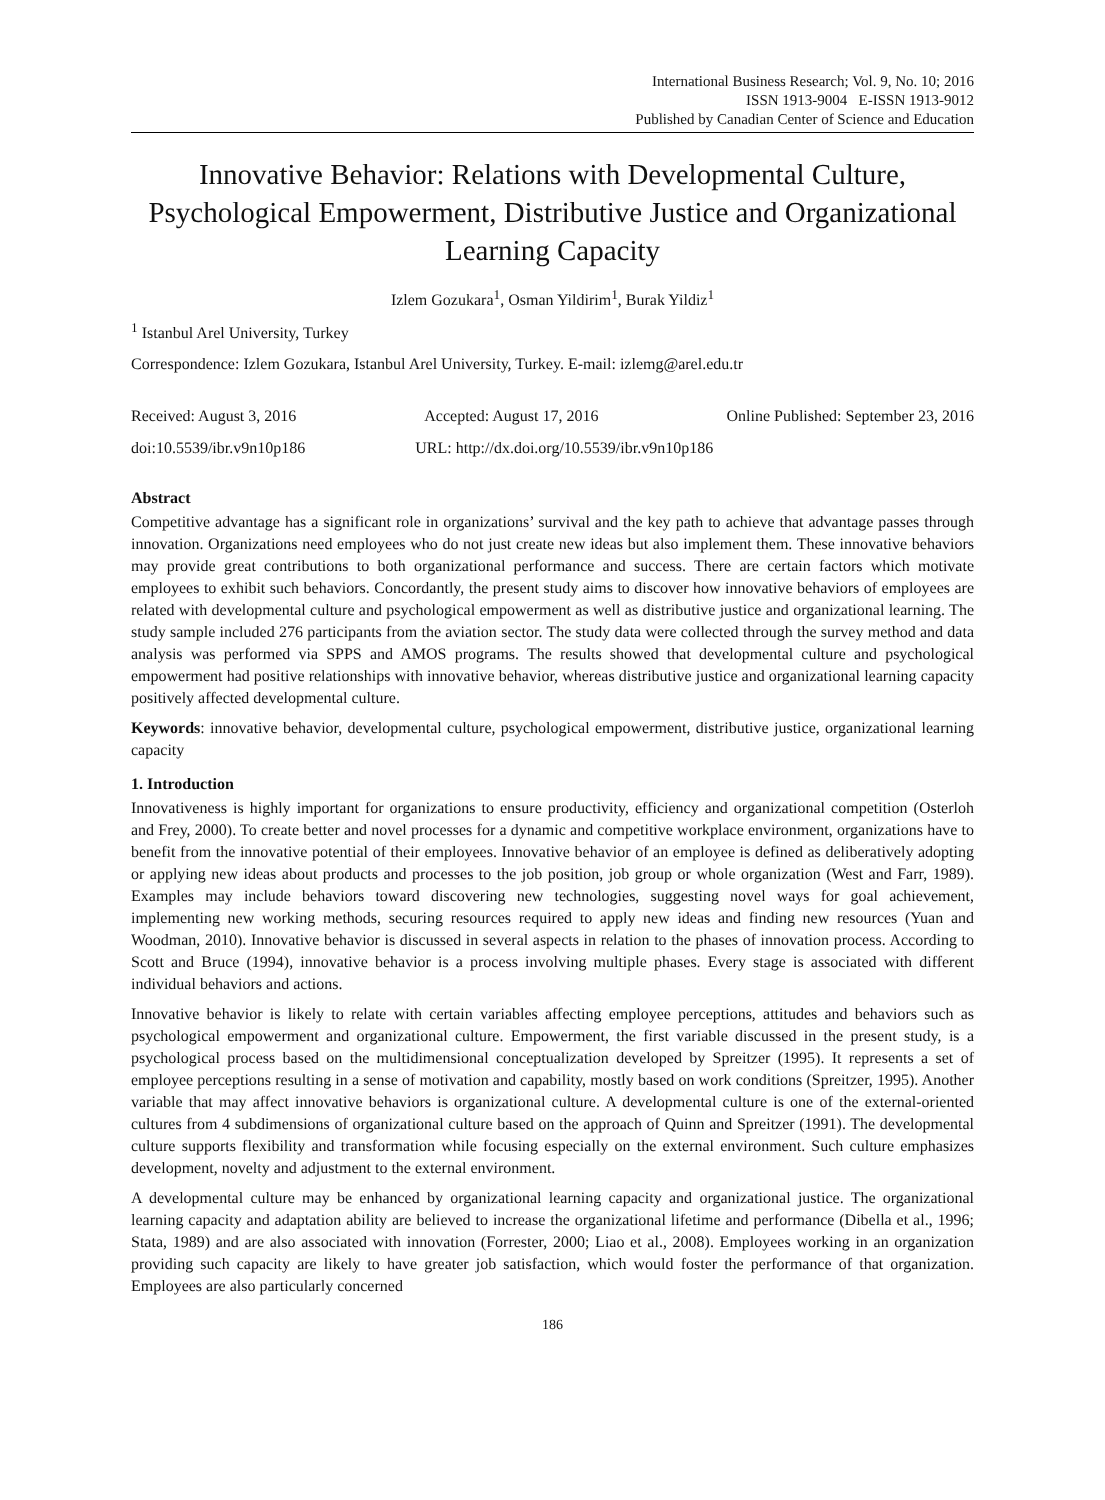International Business Research; Vol. 9, No. 10; 2016
ISSN 1913-9004 E-ISSN 1913-9012
Published by Canadian Center of Science and Education
Innovative Behavior: Relations with Developmental Culture, Psychological Empowerment, Distributive Justice and Organizational Learning Capacity
Izlem Gozukara<sup>1</sup>, Osman Yildirim<sup>1</sup>, Burak Yildiz<sup>1</sup>
<sup>1</sup> Istanbul Arel University, Turkey
Correspondence: Izlem Gozukara, Istanbul Arel University, Turkey. E-mail: izlemg@arel.edu.tr
Received: August 3, 2016 Accepted: August 17, 2016 Online Published: September 23, 2016
doi:10.5539/ibr.v9n10p186 URL: http://dx.doi.org/10.5539/ibr.v9n10p186
Abstract
Competitive advantage has a significant role in organizations’ survival and the key path to achieve that advantage passes through innovation. Organizations need employees who do not just create new ideas but also implement them. These innovative behaviors may provide great contributions to both organizational performance and success. There are certain factors which motivate employees to exhibit such behaviors. Concordantly, the present study aims to discover how innovative behaviors of employees are related with developmental culture and psychological empowerment as well as distributive justice and organizational learning. The study sample included 276 participants from the aviation sector. The study data were collected through the survey method and data analysis was performed via SPPS and AMOS programs. The results showed that developmental culture and psychological empowerment had positive relationships with innovative behavior, whereas distributive justice and organizational learning capacity positively affected developmental culture.
Keywords: innovative behavior, developmental culture, psychological empowerment, distributive justice, organizational learning capacity
1. Introduction
Innovativeness is highly important for organizations to ensure productivity, efficiency and organizational competition (Osterloh and Frey, 2000). To create better and novel processes for a dynamic and competitive workplace environment, organizations have to benefit from the innovative potential of their employees. Innovative behavior of an employee is defined as deliberatively adopting or applying new ideas about products and processes to the job position, job group or whole organization (West and Farr, 1989). Examples may include behaviors toward discovering new technologies, suggesting novel ways for goal achievement, implementing new working methods, securing resources required to apply new ideas and finding new resources (Yuan and Woodman, 2010). Innovative behavior is discussed in several aspects in relation to the phases of innovation process. According to Scott and Bruce (1994), innovative behavior is a process involving multiple phases. Every stage is associated with different individual behaviors and actions.
Innovative behavior is likely to relate with certain variables affecting employee perceptions, attitudes and behaviors such as psychological empowerment and organizational culture. Empowerment, the first variable discussed in the present study, is a psychological process based on the multidimensional conceptualization developed by Spreitzer (1995). It represents a set of employee perceptions resulting in a sense of motivation and capability, mostly based on work conditions (Spreitzer, 1995). Another variable that may affect innovative behaviors is organizational culture. A developmental culture is one of the external-oriented cultures from 4 subdimensions of organizational culture based on the approach of Quinn and Spreitzer (1991). The developmental culture supports flexibility and transformation while focusing especially on the external environment. Such culture emphasizes development, novelty and adjustment to the external environment.
A developmental culture may be enhanced by organizational learning capacity and organizational justice. The organizational learning capacity and adaptation ability are believed to increase the organizational lifetime and performance (Dibella et al., 1996; Stata, 1989) and are also associated with innovation (Forrester, 2000; Liao et al., 2008). Employees working in an organization providing such capacity are likely to have greater job satisfaction, which would foster the performance of that organization. Employees are also particularly concerned
186